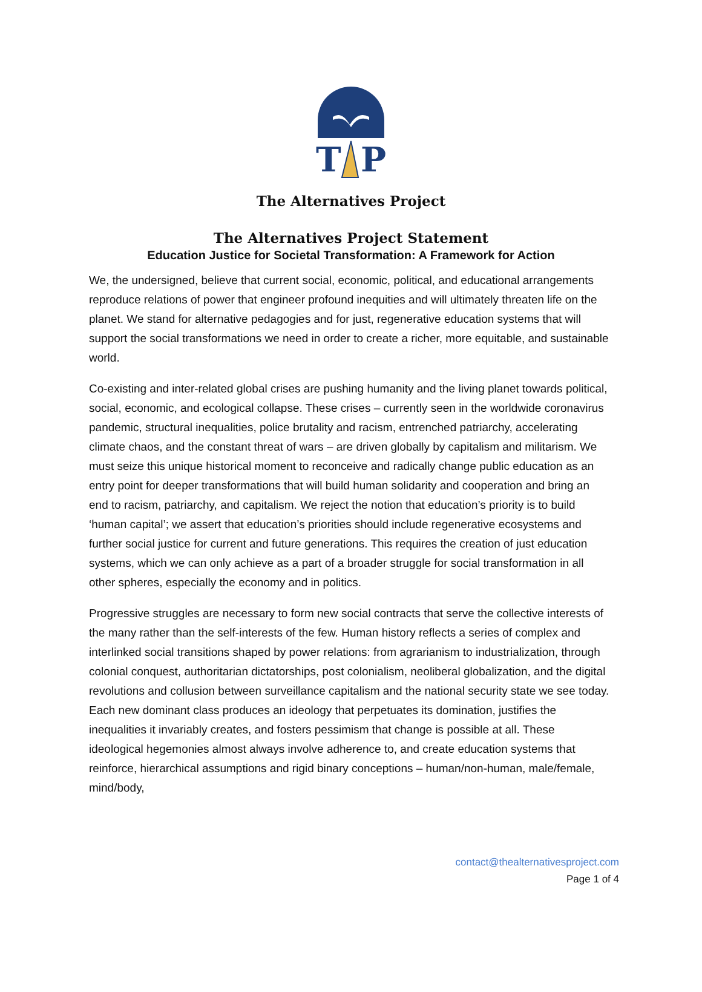T
P
The Alternatives Project
The Alternatives Project Statement
Education Justice for Societal Transformation: A Framework for Action
We, the undersigned, believe that current social, economic, political, and educational arrangements reproduce relations of power that engineer profound inequities and will ultimately threaten life on the planet. We stand for alternative pedagogies and for just, regenerative education systems that will support the social transformations we need in order to create a richer, more equitable, and sustainable world.
Co-existing and inter-related global crises are pushing humanity and the living planet towards political, social, economic, and ecological collapse. These crises – currently seen in the worldwide coronavirus pandemic, structural inequalities, police brutality and racism, entrenched patriarchy, accelerating climate chaos, and the constant threat of wars – are driven globally by capitalism and militarism. We must seize this unique historical moment to reconceive and radically change public education as an entry point for deeper transformations that will build human solidarity and cooperation and bring an end to racism, patriarchy, and capitalism. We reject the notion that education’s priority is to build ‘human capital’; we assert that education’s priorities should include regenerative ecosystems and further social justice for current and future generations. This requires the creation of just education systems, which we can only achieve as a part of a broader struggle for social transformation in all other spheres, especially the economy and in politics.
Progressive struggles are necessary to form new social contracts that serve the collective interests of the many rather than the self-interests of the few. Human history reflects a series of complex and interlinked social transitions shaped by power relations: from agrarianism to industrialization, through colonial conquest, authoritarian dictatorships, post colonialism, neoliberal globalization, and the digital revolutions and collusion between surveillance capitalism and the national security state we see today. Each new dominant class produces an ideology that perpetuates its domination, justifies the inequalities it invariably creates, and fosters pessimism that change is possible at all. These ideological hegemonies almost always involve adherence to, and create education systems that reinforce, hierarchical assumptions and rigid binary conceptions – human/non-human, male/female, mind/body,
contact@thealternativesproject.com
Page 1 of 4